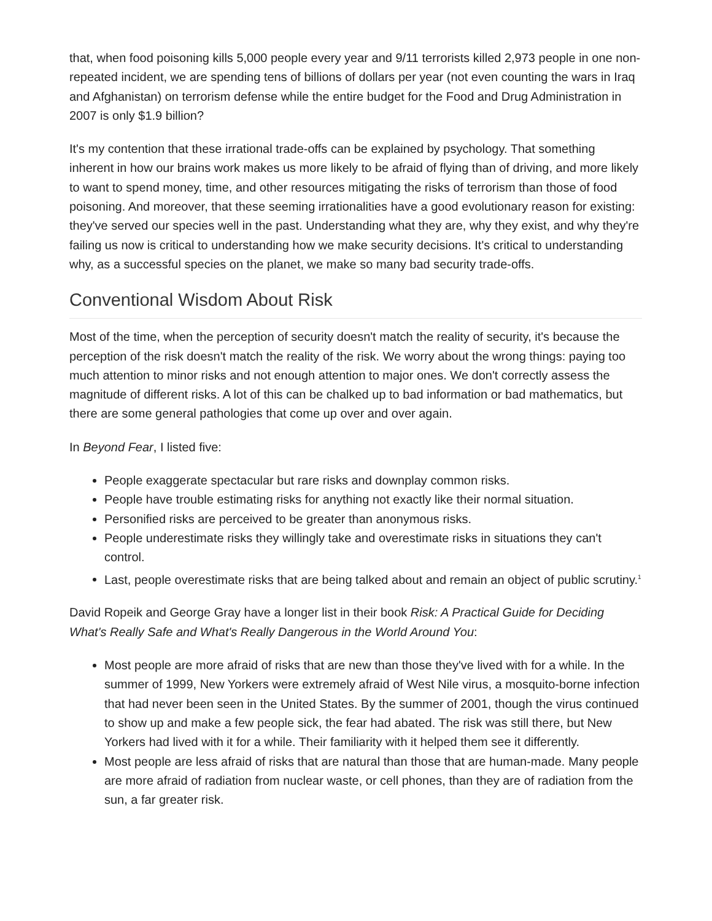that, when food poisoning kills 5,000 people every year and 9/11 terrorists killed 2,973 people in one non-repeated incident, we are spending tens of billions of dollars per year (not even counting the wars in Iraq and Afghanistan) on terrorism defense while the entire budget for the Food and Drug Administration in 2007 is only $1.9 billion?
It's my contention that these irrational trade-offs can be explained by psychology. That something inherent in how our brains work makes us more likely to be afraid of flying than of driving, and more likely to want to spend money, time, and other resources mitigating the risks of terrorism than those of food poisoning. And moreover, that these seeming irrationalities have a good evolutionary reason for existing: they've served our species well in the past. Understanding what they are, why they exist, and why they're failing us now is critical to understanding how we make security decisions. It's critical to understanding why, as a successful species on the planet, we make so many bad security trade-offs.
Conventional Wisdom About Risk
Most of the time, when the perception of security doesn't match the reality of security, it's because the perception of the risk doesn't match the reality of the risk. We worry about the wrong things: paying too much attention to minor risks and not enough attention to major ones. We don't correctly assess the magnitude of different risks. A lot of this can be chalked up to bad information or bad mathematics, but there are some general pathologies that come up over and over again.
In Beyond Fear, I listed five:
People exaggerate spectacular but rare risks and downplay common risks.
People have trouble estimating risks for anything not exactly like their normal situation.
Personified risks are perceived to be greater than anonymous risks.
People underestimate risks they willingly take and overestimate risks in situations they can't control.
Last, people overestimate risks that are being talked about and remain an object of public scrutiny.<sup>1</sup>
David Ropeik and George Gray have a longer list in their book Risk: A Practical Guide for Deciding What's Really Safe and What's Really Dangerous in the World Around You:
Most people are more afraid of risks that are new than those they've lived with for a while. In the summer of 1999, New Yorkers were extremely afraid of West Nile virus, a mosquito-borne infection that had never been seen in the United States. By the summer of 2001, though the virus continued to show up and make a few people sick, the fear had abated. The risk was still there, but New Yorkers had lived with it for a while. Their familiarity with it helped them see it differently.
Most people are less afraid of risks that are natural than those that are human-made. Many people are more afraid of radiation from nuclear waste, or cell phones, than they are of radiation from the sun, a far greater risk.